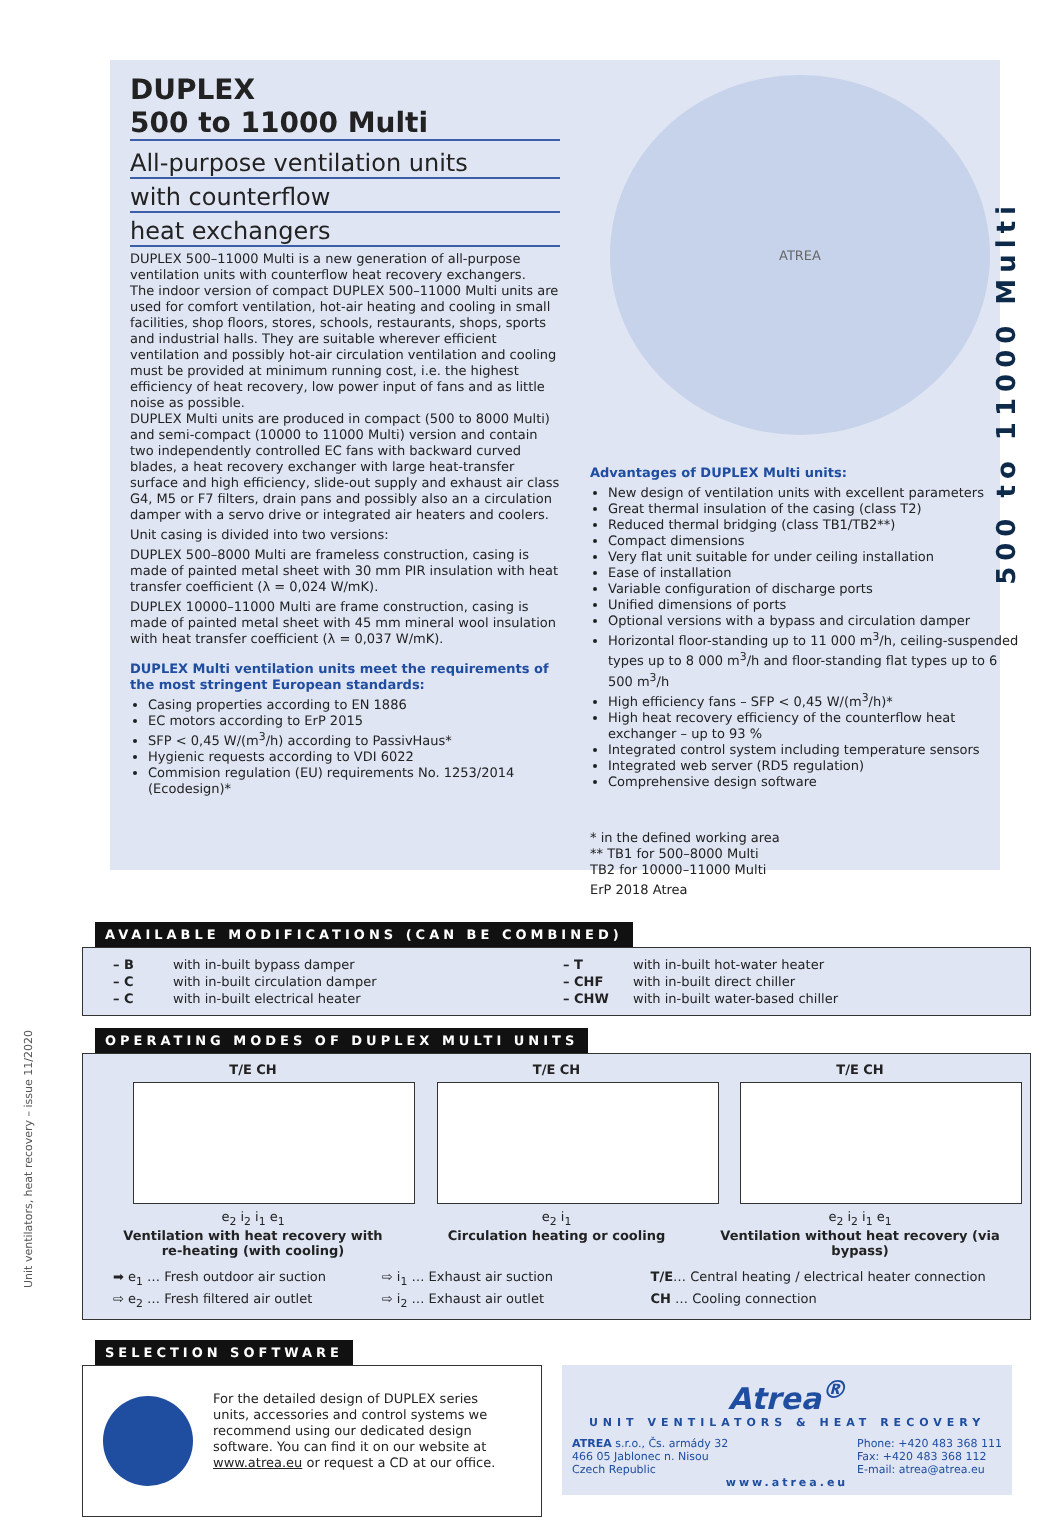500 to 11000 Multi
Unit ventilators, heat recovery – issue 11/2020
DUPLEX
500 to 11000 Multi
All-purpose ventilation units
with counterflow
heat exchangers
DUPLEX 500–11000 Multi is a new generation of all-purpose ventilation units with counterflow heat recovery exchangers.
The indoor version of compact DUPLEX 500–11000 Multi units are used for comfort ventilation, hot-air heating and cooling in small facilities, shop floors, stores, schools, restaurants, shops, sports and industrial halls. They are suitable wherever efficient ventilation and possibly hot-air circulation ventilation and cooling must be provided at minimum running cost, i.e. the highest efficiency of heat recovery, low power input of fans and as little noise as possible.
DUPLEX Multi units are produced in compact (500 to 8000 Multi) and semi-compact (10000 to 11000 Multi) version and contain two independently controlled EC fans with backward curved blades, a heat recovery exchanger with large heat-transfer surface and high efficiency, slide-out supply and exhaust air class G4, M5 or F7 filters, drain pans and possibly also an a circulation damper with a servo drive or integrated air heaters and coolers.
Unit casing is divided into two versions:
DUPLEX 500–8000 Multi are frameless construction, casing is made of painted metal sheet with 30 mm PIR insulation with heat transfer coefficient (λ = 0,024 W/mK).
DUPLEX 10000–11000 Multi are frame construction, casing is made of painted metal sheet with 45 mm mineral wool insulation with heat transfer coefficient (λ = 0,037 W/mK).
DUPLEX Multi ventilation units meet the requirements of the most stringent European standards:
Casing properties according to EN 1886
EC motors according to ErP 2015
SFP < 0,45 W/(m<sup>3</sup>/h) according to PassivHaus*
Hygienic requests according to VDI 6022
Commision regulation (EU) requirements No. 1253/2014 (Ecodesign)*
ATREA
Advantages of DUPLEX Multi units:
New design of ventilation units with excellent parameters
Great thermal insulation of the casing (class T2)
Reduced thermal bridging (class TB1/TB2**)
Compact dimensions
Very flat unit suitable for under ceiling installation
Ease of installation
Variable configuration of discharge ports
Unified dimensions of ports
Optional versions with a bypass and circulation damper
Horizontal floor-standing up to 11 000 m<sup>3</sup>/h, ceiling-suspended types up to 8 000 m<sup>3</sup>/h and floor-standing flat types up to 6 500 m<sup>3</sup>/h
High efficiency fans – SFP < 0,45 W/(m<sup>3</sup>/h)*
High heat recovery efficiency of the counterflow heat exchanger – up to 93 %
Integrated control system including temperature sensors
Integrated web server (RD5 regulation)
Comprehensive design software
* in the defined working area
** TB1 for 500–8000 Multi
TB2 for 10000–11000 Multi
ErP 2018 Atrea
AVAILABLE MODIFICATIONS (CAN BE COMBINED)
– B with in-built bypass damper – T with in-built hot-water heater – C with in-built circulation damper – CHF with in-built direct chiller – C with in-built electrical heater – CHW with in-built water-based chiller
OPERATING MODES OF DUPLEX MULTI UNITS
T/E CH
e<sub>2</sub> i<sub>2</sub> i<sub>1</sub> e<sub>1</sub>
Ventilation with heat recovery with re-heating (with cooling)
T/E CH
e<sub>2</sub> i<sub>1</sub>
Circulation heating or cooling
T/E CH
e<sub>2</sub> i<sub>2</sub> i<sub>1</sub> e<sub>1</sub>
Ventilation without heat recovery (via bypass)
➡ e<sub>1</sub> … Fresh outdoor air suction ⇨ i<sub>1</sub> … Exhaust air suction T/E… Central heating / electrical heater connection ⇨ e<sub>2</sub> … Fresh filtered air outlet ⇨ i<sub>2</sub> … Exhaust air outlet CH … Cooling connection
SELECTION SOFTWARE
For the detailed design of DUPLEX series units, accessories and control systems we recommend using our dedicated design software. You can find it on our website at www.atrea.eu or request a CD at our office.
Atrea<sup>®</sup>
UNIT VENTILATORS & HEAT RECOVERY
ATREA s.r.o., Čs. armády 32
466 05 Jablonec n. Nisou
Czech Republic Phone: +420 483 368 111
Fax: +420 483 368 112
E-mail: atrea@atrea.eu
www.atrea.eu